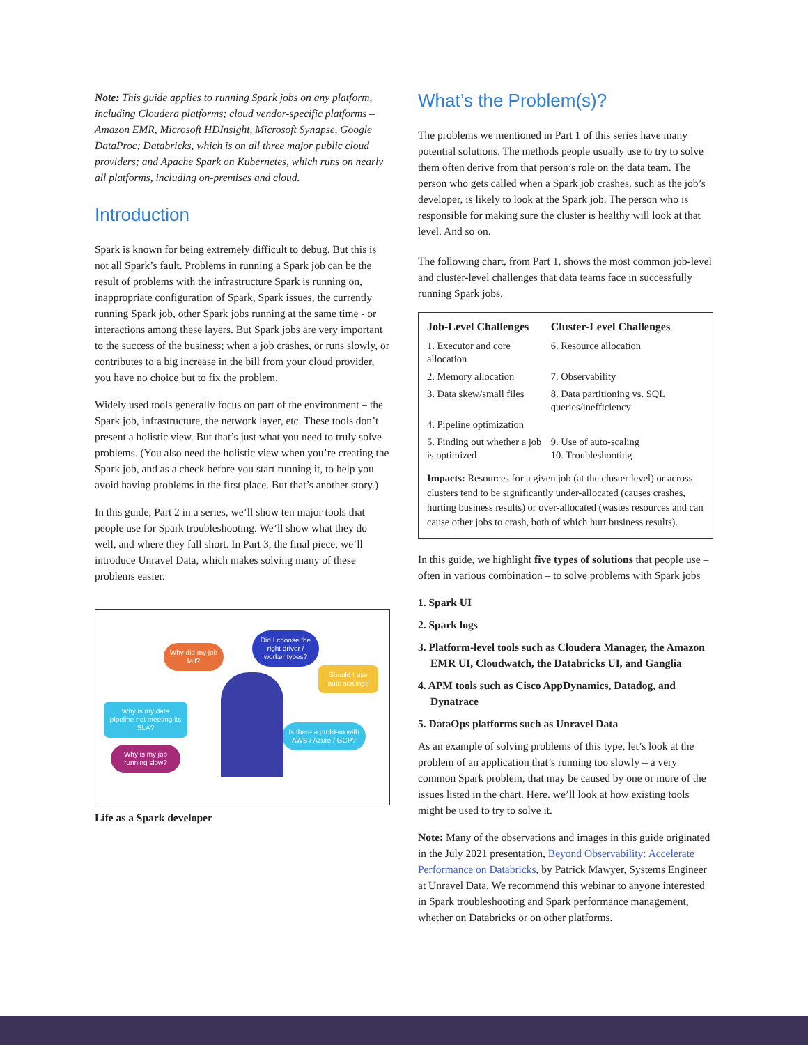Note: This guide applies to running Spark jobs on any platform, including Cloudera platforms; cloud vendor-specific platforms – Amazon EMR, Microsoft HDInsight, Microsoft Synapse, Google DataProc; Databricks, which is on all three major public cloud providers; and Apache Spark on Kubernetes, which runs on nearly all platforms, including on-premises and cloud.
Introduction
Spark is known for being extremely difficult to debug. But this is not all Spark’s fault. Problems in running a Spark job can be the result of problems with the infrastructure Spark is running on, inappropriate configuration of Spark, Spark issues, the currently running Spark job, other Spark jobs running at the same time - or interactions among these layers. But Spark jobs are very important to the success of the business; when a job crashes, or runs slowly, or contributes to a big increase in the bill from your cloud provider, you have no choice but to fix the problem.
Widely used tools generally focus on part of the environment – the Spark job, infrastructure, the network layer, etc. These tools don’t present a holistic view. But that’s just what you need to truly solve problems. (You also need the holistic view when you’re creating the Spark job, and as a check before you start running it, to help you avoid having problems in the first place. But that’s another story.)
In this guide, Part 2 in a series, we’ll show ten major tools that people use for Spark troubleshooting. We’ll show what they do well, and where they fall short. In Part 3, the final piece, we’ll introduce Unravel Data, which makes solving many of these problems easier.
Why did my job fail?
Did I choose the right driver / worker types?
Should I use auto scaling?
Why is my data pipeline not meeting its SLA?
Is there a problem with AWS / Azure / GCP?
Why is my job running slow?
Life as a Spark developer
What’s the Problem(s)?
The problems we mentioned in Part 1 of this series have many potential solutions. The methods people usually use to try to solve them often derive from that person’s role on the data team. The person who gets called when a Spark job crashes, such as the job’s developer, is likely to look at the Spark job. The person who is responsible for making sure the cluster is healthy will look at that level. And so on.
The following chart, from Part 1, shows the most common job-level and cluster-level challenges that data teams face in successfully running Spark jobs.
| Job-Level Challenges | Cluster-Level Challenges |
| --- | --- |
| 1. Executor and core allocation | 6. Resource allocation |
| 2. Memory allocation | 7. Observability |
| 3. Data skew/small files | 8. Data partitioning vs. SQL queries/inefficiency |
| 4. Pipeline optimization | |
| 5. Finding out whether a job is optimized | 9. Use of auto-scaling 10. Troubleshooting |
Impacts: Resources for a given job (at the cluster level) or across clusters tend to be significantly under-allocated (causes crashes, hurting business results) or over-allocated (wastes resources and can cause other jobs to crash, both of which hurt business results).
In this guide, we highlight five types of solutions that people use – often in various combination – to solve problems with Spark jobs
1. Spark UI
2. Spark logs
3. Platform-level tools such as Cloudera Manager, the Amazon EMR UI, Cloudwatch, the Databricks UI, and Ganglia
4. APM tools such as Cisco AppDynamics, Datadog, and Dynatrace
5. DataOps platforms such as Unravel Data
As an example of solving problems of this type, let’s look at the problem of an application that’s running too slowly – a very common Spark problem, that may be caused by one or more of the issues listed in the chart. Here. we’ll look at how existing tools might be used to try to solve it.
Note: Many of the observations and images in this guide originated in the July 2021 presentation, Beyond Observability: Accelerate Performance on Databricks, by Patrick Mawyer, Systems Engineer at Unravel Data. We recommend this webinar to anyone interested in Spark troubleshooting and Spark performance management, whether on Databricks or on other platforms.